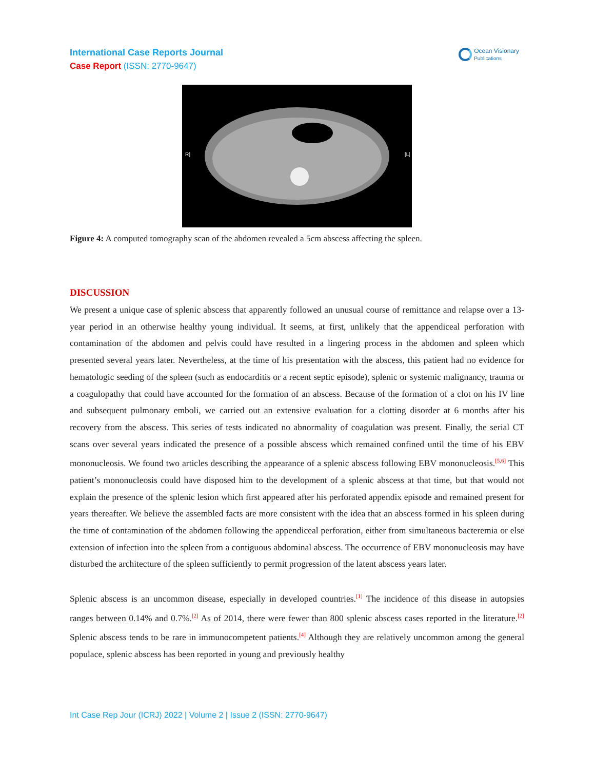International Case Reports Journal
Case Report (ISSN: 2770-9647)
Ocean Visionary
Publications
R]
[L]
Figure 4: A computed tomography scan of the abdomen revealed a 5cm abscess affecting the spleen.
DISCUSSION
We present a unique case of splenic abscess that apparently followed an unusual course of remittance and relapse over a 13-year period in an otherwise healthy young individual. It seems, at first, unlikely that the appendiceal perforation with contamination of the abdomen and pelvis could have resulted in a lingering process in the abdomen and spleen which presented several years later. Nevertheless, at the time of his presentation with the abscess, this patient had no evidence for hematologic seeding of the spleen (such as endocarditis or a recent septic episode), splenic or systemic malignancy, trauma or a coagulopathy that could have accounted for the formation of an abscess. Because of the formation of a clot on his IV line and subsequent pulmonary emboli, we carried out an extensive evaluation for a clotting disorder at 6 months after his recovery from the abscess. This series of tests indicated no abnormality of coagulation was present. Finally, the serial CT scans over several years indicated the presence of a possible abscess which remained confined until the time of his EBV mononucleosis. We found two articles describing the appearance of a splenic abscess following EBV mononucleosis.<sup>[5,6]</sup> This patient’s mononucleosis could have disposed him to the development of a splenic abscess at that time, but that would not explain the presence of the splenic lesion which first appeared after his perforated appendix episode and remained present for years thereafter. We believe the assembled facts are more consistent with the idea that an abscess formed in his spleen during the time of contamination of the abdomen following the appendiceal perforation, either from simultaneous bacteremia or else extension of infection into the spleen from a contiguous abdominal abscess. The occurrence of EBV mononucleosis may have disturbed the architecture of the spleen sufficiently to permit progression of the latent abscess years later.
Splenic abscess is an uncommon disease, especially in developed countries.<sup>[1]</sup> The incidence of this disease in autopsies ranges between 0.14% and 0.7%.<sup>[2]</sup> As of 2014, there were fewer than 800 splenic abscess cases reported in the literature.<sup>[2]</sup> Splenic abscess tends to be rare in immunocompetent patients.<sup>[4]</sup> Although they are relatively uncommon among the general populace, splenic abscess has been reported in young and previously healthy
Int Case Rep Jour (ICRJ) 2022 | Volume 2 | Issue 2 (ISSN: 2770-9647)